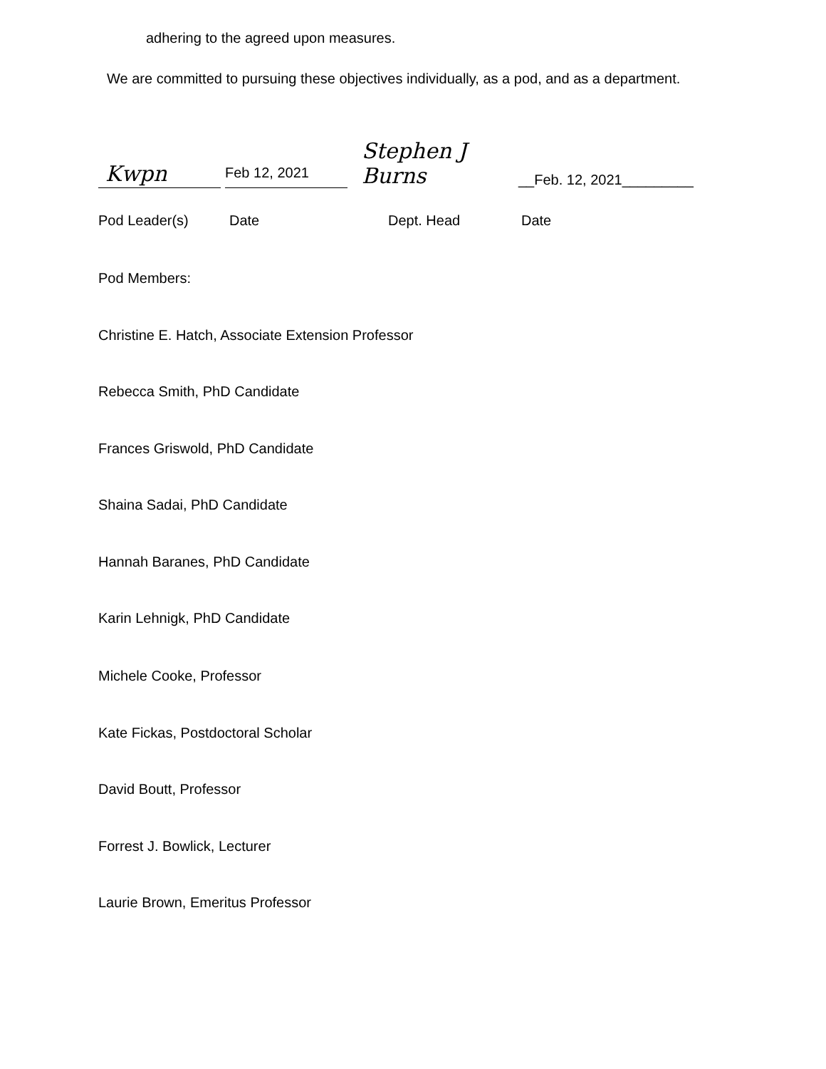adhering to the agreed upon measures.
We are committed to pursuing these objectives individually, as a pod, and as a department.
Kwpn
Feb 12, 2021
Stephen J Burns
__Feb. 12, 2021_________
Pod Leader(s) Date Dept. Head Date
Pod Members:
Christine E. Hatch, Associate Extension Professor
Rebecca Smith, PhD Candidate
Frances Griswold, PhD Candidate
Shaina Sadai, PhD Candidate
Hannah Baranes, PhD Candidate
Karin Lehnigk, PhD Candidate
Michele Cooke, Professor
Kate Fickas, Postdoctoral Scholar
David Boutt, Professor
Forrest J. Bowlick, Lecturer
Laurie Brown, Emeritus Professor